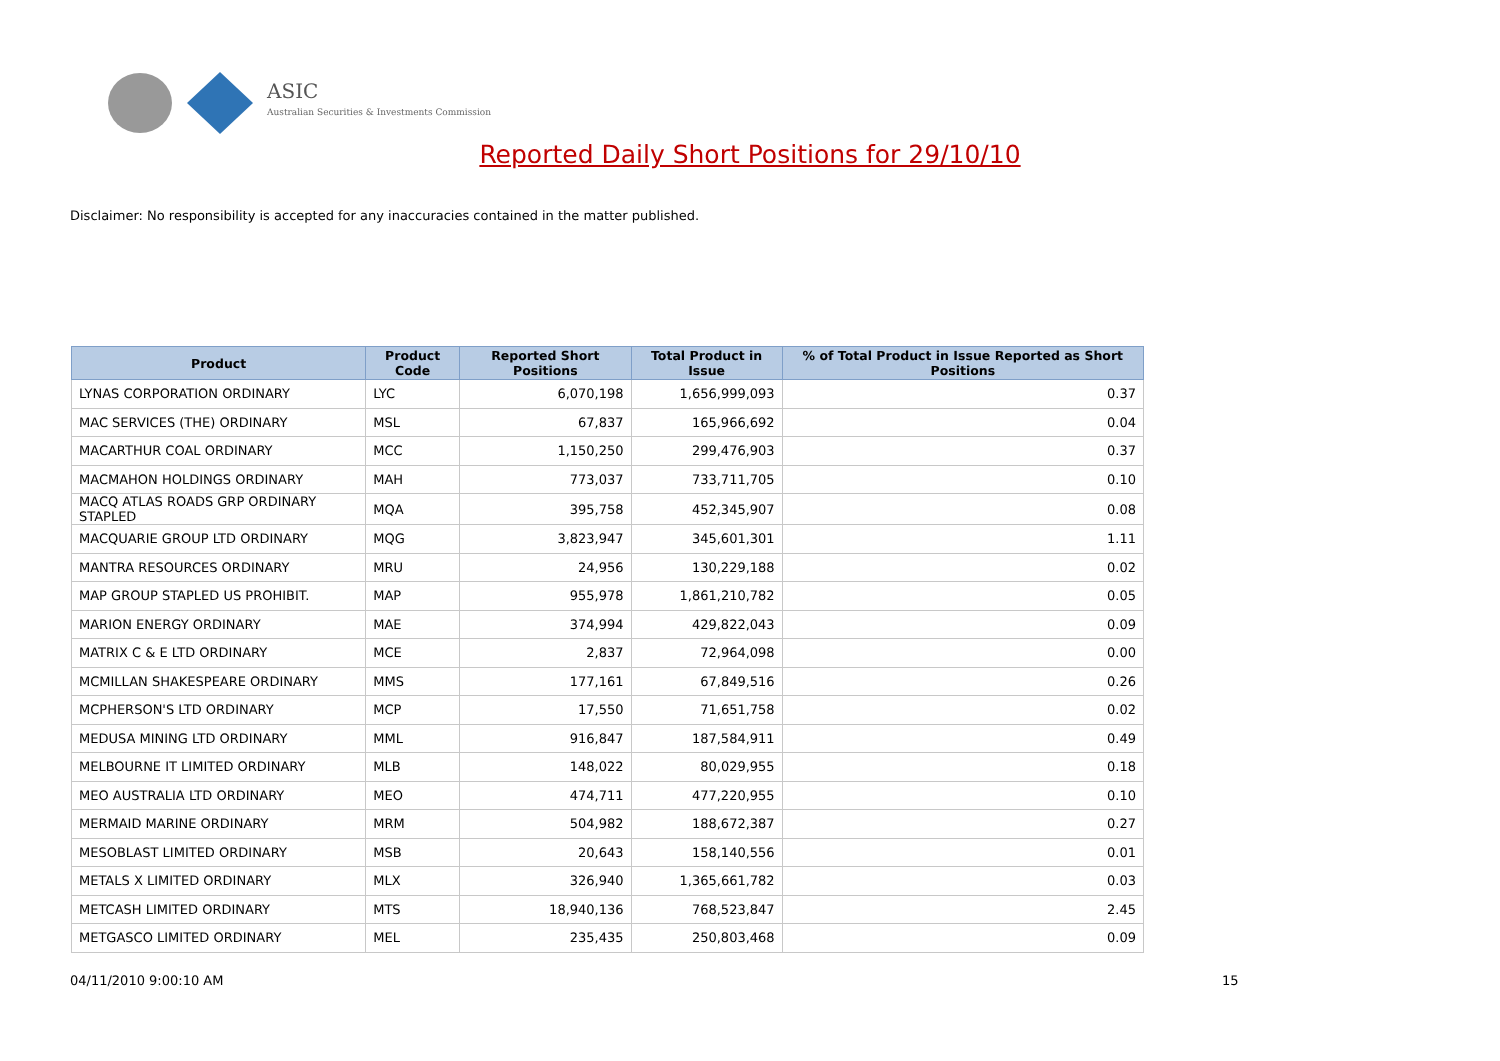ASIC
Australian Securities & Investments Commission
Reported Daily Short Positions for 29/10/10
Disclaimer: No responsibility is accepted for any inaccuracies contained in the matter published.
| Product | Product Code | Reported Short Positions | Total Product in Issue | % of Total Product in Issue Reported as Short Positions |
| --- | --- | --- | --- | --- |
| LYNAS CORPORATION ORDINARY | LYC | 6,070,198 | 1,656,999,093 | 0.37 |
| MAC SERVICES (THE) ORDINARY | MSL | 67,837 | 165,966,692 | 0.04 |
| MACARTHUR COAL ORDINARY | MCC | 1,150,250 | 299,476,903 | 0.37 |
| MACMAHON HOLDINGS ORDINARY | MAH | 773,037 | 733,711,705 | 0.10 |
| MACQ ATLAS ROADS GRP ORDINARY STAPLED | MQA | 395,758 | 452,345,907 | 0.08 |
| MACQUARIE GROUP LTD ORDINARY | MQG | 3,823,947 | 345,601,301 | 1.11 |
| MANTRA RESOURCES ORDINARY | MRU | 24,956 | 130,229,188 | 0.02 |
| MAP GROUP STAPLED US PROHIBIT. | MAP | 955,978 | 1,861,210,782 | 0.05 |
| MARION ENERGY ORDINARY | MAE | 374,994 | 429,822,043 | 0.09 |
| MATRIX C & E LTD ORDINARY | MCE | 2,837 | 72,964,098 | 0.00 |
| MCMILLAN SHAKESPEARE ORDINARY | MMS | 177,161 | 67,849,516 | 0.26 |
| MCPHERSON'S LTD ORDINARY | MCP | 17,550 | 71,651,758 | 0.02 |
| MEDUSA MINING LTD ORDINARY | MML | 916,847 | 187,584,911 | 0.49 |
| MELBOURNE IT LIMITED ORDINARY | MLB | 148,022 | 80,029,955 | 0.18 |
| MEO AUSTRALIA LTD ORDINARY | MEO | 474,711 | 477,220,955 | 0.10 |
| MERMAID MARINE ORDINARY | MRM | 504,982 | 188,672,387 | 0.27 |
| MESOBLAST LIMITED ORDINARY | MSB | 20,643 | 158,140,556 | 0.01 |
| METALS X LIMITED ORDINARY | MLX | 326,940 | 1,365,661,782 | 0.03 |
| METCASH LIMITED ORDINARY | MTS | 18,940,136 | 768,523,847 | 2.45 |
| METGASCO LIMITED ORDINARY | MEL | 235,435 | 250,803,468 | 0.09 |
04/11/2010 9:00:10 AM 15